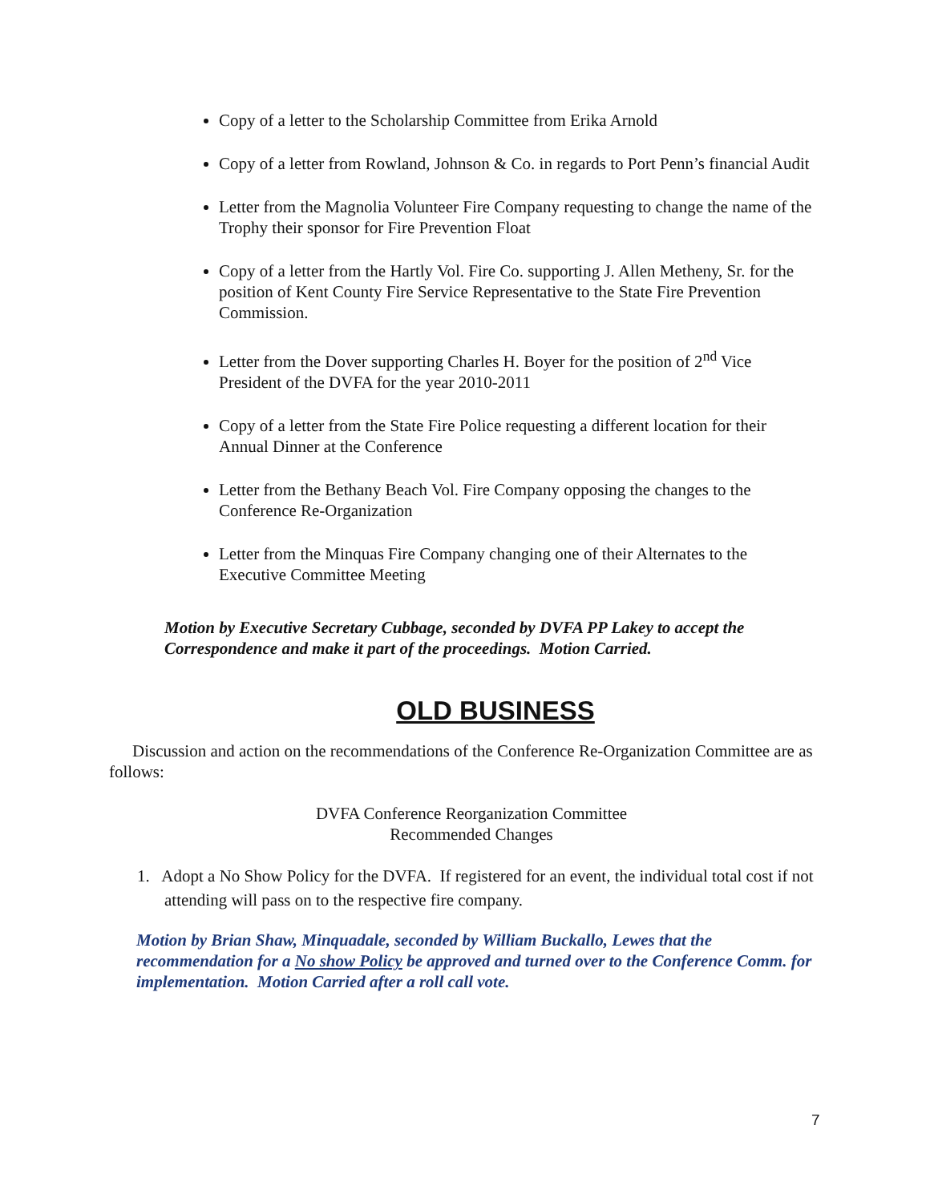Copy of a letter to the Scholarship Committee from Erika Arnold
Copy of a letter from Rowland, Johnson & Co. in regards to Port Penn’s financial Audit
Letter from the Magnolia Volunteer Fire Company requesting to change the name of the Trophy their sponsor for Fire Prevention Float
Copy of a letter from the Hartly Vol. Fire Co. supporting J. Allen Metheny, Sr. for the position of Kent County Fire Service Representative to the State Fire Prevention Commission.
Letter from the Dover supporting Charles H. Boyer for the position of 2<sup>nd</sup> Vice President of the DVFA for the year 2010-2011
Copy of a letter from the State Fire Police requesting a different location for their Annual Dinner at the Conference
Letter from the Bethany Beach Vol. Fire Company opposing the changes to the Conference Re-Organization
Letter from the Minquas Fire Company changing one of their Alternates to the Executive Committee Meeting
Motion by Executive Secretary Cubbage, seconded by DVFA PP Lakey to accept the Correspondence and make it part of the proceedings. Motion Carried.
OLD BUSINESS
Discussion and action on the recommendations of the Conference Re-Organization Committee are as follows:
DVFA Conference Reorganization Committee
Recommended Changes
1. Adopt a No Show Policy for the DVFA. If registered for an event, the individual total cost if not attending will pass on to the respective fire company.
Motion by Brian Shaw, Minquadale, seconded by William Buckallo, Lewes that the recommendation for a No show Policy be approved and turned over to the Conference Comm. for implementation. Motion Carried after a roll call vote.
7